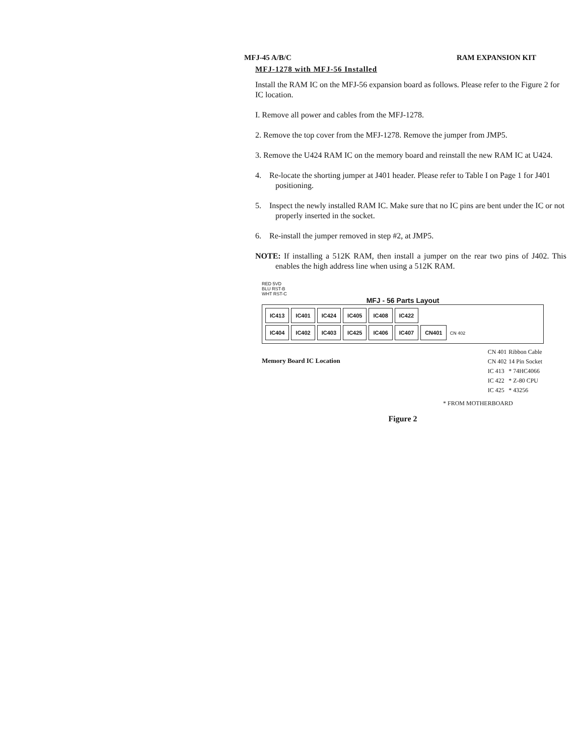MFJ-45 A/B/C RAM EXPANSION KIT
MFJ-1278 with MFJ-56 Installed
Install the RAM IC on the MFJ-56 expansion board as follows. Please refer to the Figure 2 for IC location.
I. Remove all power and cables from the MFJ-1278.
2. Remove the top cover from the MFJ-1278. Remove the jumper from JMP5.
3. Remove the U424 RAM IC on the memory board and reinstall the new RAM IC at U424.
4. Re-locate the shorting jumper at J401 header. Please refer to Table I on Page 1 for J401 positioning.
5. Inspect the newly installed RAM IC. Make sure that no IC pins are bent under the IC or not properly inserted in the socket.
6. Re-install the jumper removed in step #2, at JMP5.
NOTE: If installing a 512K RAM, then install a jumper on the rear two pins of J402. This enables the high address line when using a 512K RAM.
RED 5VD
BLU RST-B
WHT RST-C
MFJ - 56 Parts Layout
IC413 IC401 IC424 IC405 IC408 IC422
IC404 IC402 IC403 IC425 IC406 IC407 CN401 CN 402
Memory Board IC Location
| CN 401 | Ribbon Cable |
| CN 402 | 14 Pin Socket |
| IC 413 | * 74HC4066 |
| IC 422 | * Z-80 CPU |
| IC 425 | * 43256 |
* FROM MOTHERBOARD
Figure 2